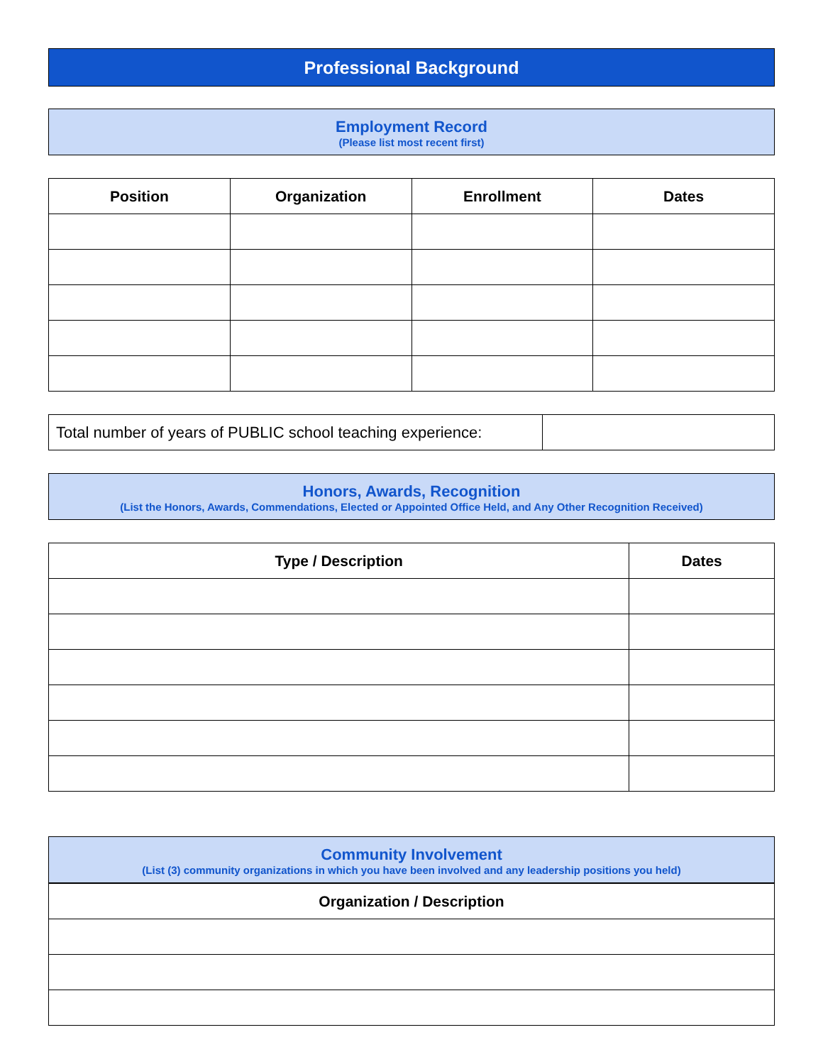Professional Background
Employment Record
(Please list most recent first)
| Position | Organization | Enrollment | Dates |
| --- | --- | --- | --- |
| Total number of years of PUBLIC school teaching experience: | |
Honors, Awards, Recognition
(List the Honors, Awards, Commendations, Elected or Appointed Office Held, and Any Other Recognition Received)
| Type / Description | Dates |
| --- | --- |
Community Involvement
(List (3) community organizations in which you have been involved and any leadership positions you held)
| Organization / Description |
| --- |